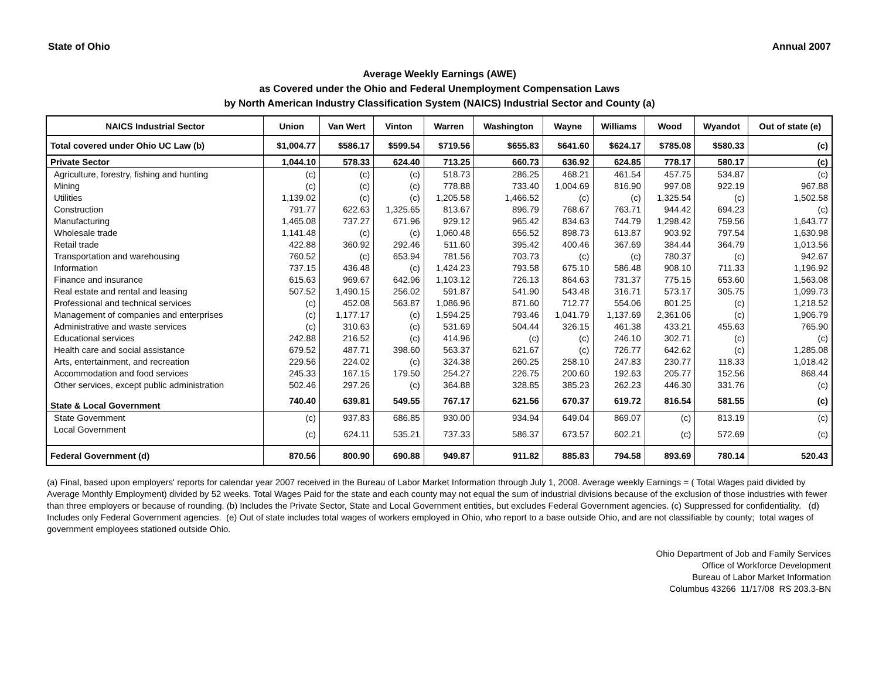State of Ohio Annual 2007
Average Weekly Earnings (AWE)
as Covered under the Ohio and Federal Unemployment Compensation Laws
by North American Industry Classification System (NAICS) Industrial Sector and County (a)
| NAICS Industrial Sector | Union | Van Wert | Vinton | Warren | Washington | Wayne | Williams | Wood | Wyandot | Out of state (e) |
| --- | --- | --- | --- | --- | --- | --- | --- | --- | --- | --- |
| Total covered under Ohio UC Law (b) | $1,004.77 | $586.17 | $599.54 | $719.56 | $655.83 | $641.60 | $624.17 | $785.08 | $580.33 | (c) |
| Private Sector | 1,044.10 | 578.33 | 624.40 | 713.25 | 660.73 | 636.92 | 624.85 | 778.17 | 580.17 | (c) |
| Agriculture, forestry, fishing and hunting | (c) | (c) | (c) | 518.73 | 286.25 | 468.21 | 461.54 | 457.75 | 534.87 | (c) |
| Mining | (c) | (c) | (c) | 778.88 | 733.40 | 1,004.69 | 816.90 | 997.08 | 922.19 | 967.88 |
| Utilities | 1,139.02 | (c) | (c) | 1,205.58 | 1,466.52 | (c) | (c) | 1,325.54 | (c) | 1,502.58 |
| Construction | 791.77 | 622.63 | 1,325.65 | 813.67 | 896.79 | 768.67 | 763.71 | 944.42 | 694.23 | (c) |
| Manufacturing | 1,465.08 | 737.27 | 671.96 | 929.12 | 965.42 | 834.63 | 744.79 | 1,298.42 | 759.56 | 1,643.77 |
| Wholesale trade | 1,141.48 | (c) | (c) | 1,060.48 | 656.52 | 898.73 | 613.87 | 903.92 | 797.54 | 1,630.98 |
| Retail trade | 422.88 | 360.92 | 292.46 | 511.60 | 395.42 | 400.46 | 367.69 | 384.44 | 364.79 | 1,013.56 |
| Transportation and warehousing | 760.52 | (c) | 653.94 | 781.56 | 703.73 | (c) | (c) | 780.37 | (c) | 942.67 |
| Information | 737.15 | 436.48 | (c) | 1,424.23 | 793.58 | 675.10 | 586.48 | 908.10 | 711.33 | 1,196.92 |
| Finance and insurance | 615.63 | 969.67 | 642.96 | 1,103.12 | 726.13 | 864.63 | 731.37 | 775.15 | 653.60 | 1,563.08 |
| Real estate and rental and leasing | 507.52 | 1,490.15 | 256.02 | 591.87 | 541.90 | 543.48 | 316.71 | 573.17 | 305.75 | 1,099.73 |
| Professional and technical services | (c) | 452.08 | 563.87 | 1,086.96 | 871.60 | 712.77 | 554.06 | 801.25 | (c) | 1,218.52 |
| Management of companies and enterprises | (c) | 1,177.17 | (c) | 1,594.25 | 793.46 | 1,041.79 | 1,137.69 | 2,361.06 | (c) | 1,906.79 |
| Administrative and waste services | (c) | 310.63 | (c) | 531.69 | 504.44 | 326.15 | 461.38 | 433.21 | 455.63 | 765.90 |
| Educational services | 242.88 | 216.52 | (c) | 414.96 | (c) | (c) | 246.10 | 302.71 | (c) | (c) |
| Health care and social assistance | 679.52 | 487.71 | 398.60 | 563.37 | 621.67 | (c) | 726.77 | 642.62 | (c) | 1,285.08 |
| Arts, entertainment, and recreation | 229.56 | 224.02 | (c) | 324.38 | 260.25 | 258.10 | 247.83 | 230.77 | 118.33 | 1,018.42 |
| Accommodation and food services | 245.33 | 167.15 | 179.50 | 254.27 | 226.75 | 200.60 | 192.63 | 205.77 | 152.56 | 868.44 |
| Other services, except public administration | 502.46 | 297.26 | (c) | 364.88 | 328.85 | 385.23 | 262.23 | 446.30 | 331.76 | (c) |
| State & Local Government | 740.40 | 639.81 | 549.55 | 767.17 | 621.56 | 670.37 | 619.72 | 816.54 | 581.55 | (c) |
| State Government | (c) | 937.83 | 686.85 | 930.00 | 934.94 | 649.04 | 869.07 | (c) | 813.19 | (c) |
| Local Government | (c) | 624.11 | 535.21 | 737.33 | 586.37 | 673.57 | 602.21 | (c) | 572.69 | (c) |
| Federal Government (d) | 870.56 | 800.90 | 690.88 | 949.87 | 911.82 | 885.83 | 794.58 | 893.69 | 780.14 | 520.43 |
(a) Final, based upon employers' reports for calendar year 2007 received in the Bureau of Labor Market Information through July 1, 2008. Average weekly Earnings = ( Total Wages paid divided by Average Monthly Employment) divided by 52 weeks. Total Wages Paid for the state and each county may not equal the sum of industrial divisions because of the exclusion of those industries with fewer than three employers or because of rounding. (b) Includes the Private Sector, State and Local Government entities, but excludes Federal Government agencies. (c) Suppressed for confidentiality. (d) Includes only Federal Government agencies. (e) Out of state includes total wages of workers employed in Ohio, who report to a base outside Ohio, and are not classifiable by county; total wages of government employees stationed outside Ohio.
Ohio Department of Job and Family Services
Office of Workforce Development
Bureau of Labor Market Information
Columbus 43266 11/17/08 RS 203.3-BN